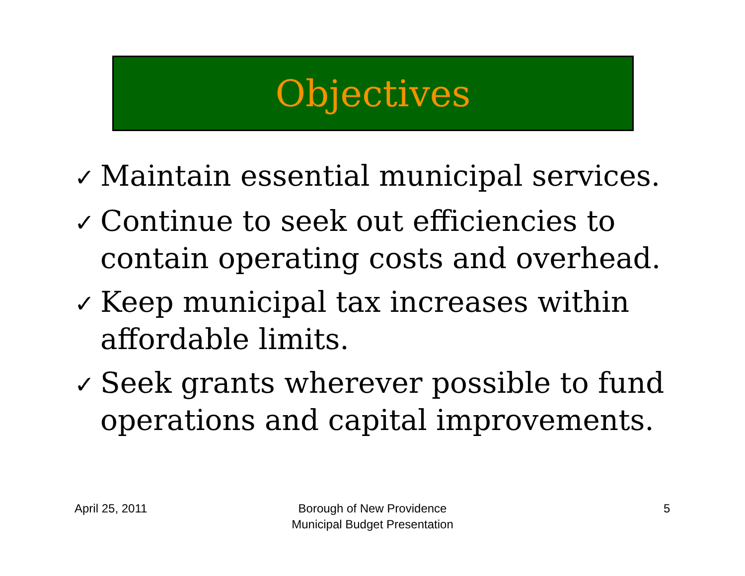Objectives
✓ Maintain essential municipal services.
✓ Continue to seek out efficiencies to contain operating costs and overhead.
✓ Keep municipal tax increases within affordable limits.
✓ Seek grants wherever possible to fund operations and capital improvements.
April 25, 2011
Borough of New Providence
Municipal Budget Presentation
5